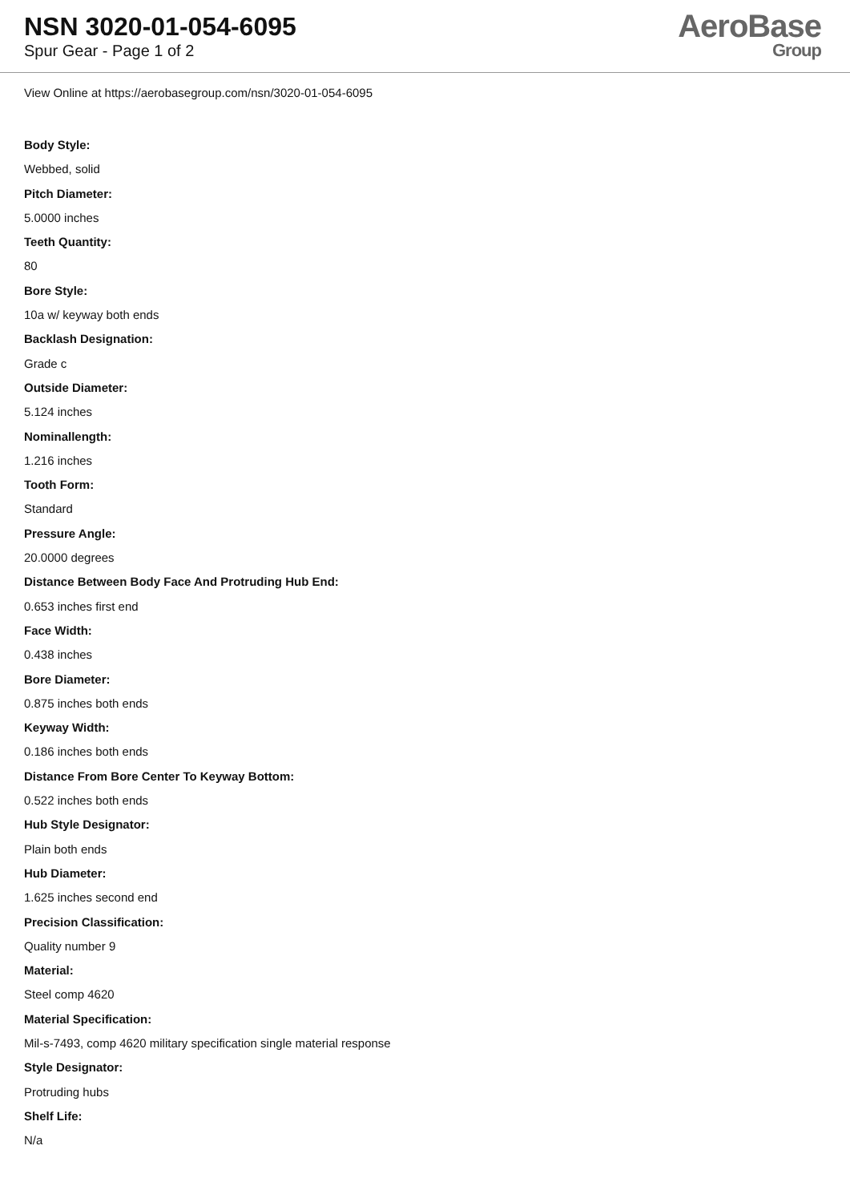NSN 3020-01-054-6095
Spur Gear - Page 1 of 2
AeroBase
Group
View Online at https://aerobasegroup.com/nsn/3020-01-054-6095
Body Style:
Webbed, solid
Pitch Diameter:
5.0000 inches
Teeth Quantity:
80
Bore Style:
10a w/ keyway both ends
Backlash Designation:
Grade c
Outside Diameter:
5.124 inches
Nominallength:
1.216 inches
Tooth Form:
Standard
Pressure Angle:
20.0000 degrees
Distance Between Body Face And Protruding Hub End:
0.653 inches first end
Face Width:
0.438 inches
Bore Diameter:
0.875 inches both ends
Keyway Width:
0.186 inches both ends
Distance From Bore Center To Keyway Bottom:
0.522 inches both ends
Hub Style Designator:
Plain both ends
Hub Diameter:
1.625 inches second end
Precision Classification:
Quality number 9
Material:
Steel comp 4620
Material Specification:
Mil-s-7493, comp 4620 military specification single material response
Style Designator:
Protruding hubs
Shelf Life:
N/a